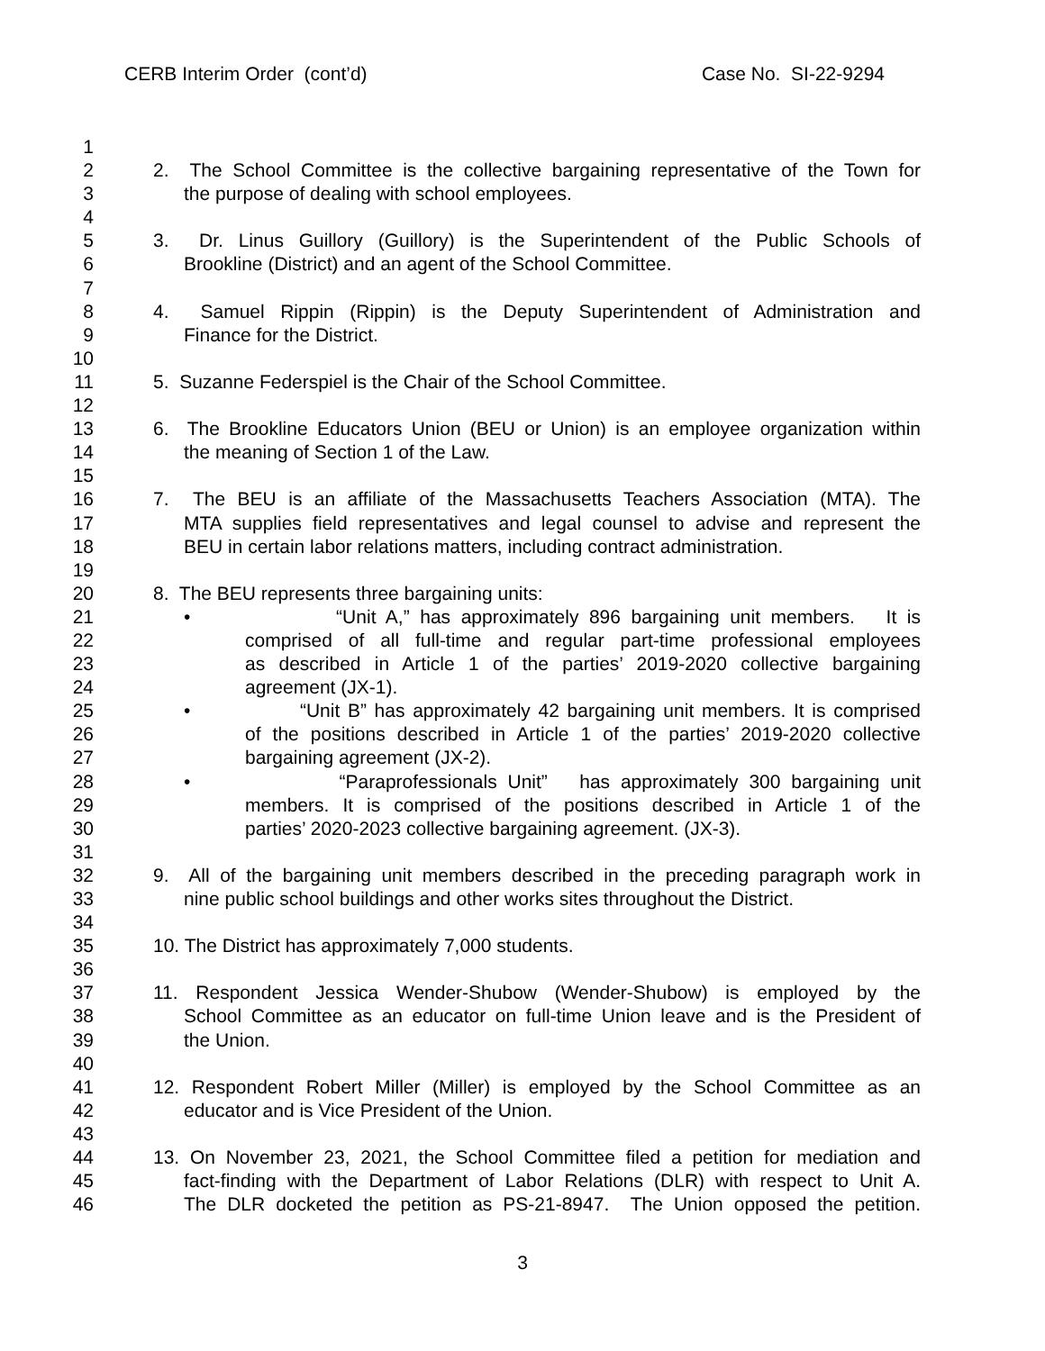CERB Interim Order (cont’d) Case No. SI-22-9294
1
2 2. The School Committee is the collective bargaining representative of the Town for
3 the purpose of dealing with school employees.
4
5 3. Dr. Linus Guillory (Guillory) is the Superintendent of the Public Schools of
6 Brookline (District) and an agent of the School Committee.
7
8 4. Samuel Rippin (Rippin) is the Deputy Superintendent of Administration and
9 Finance for the District.
10
11 5. Suzanne Federspiel is the Chair of the School Committee.
12
13 6. The Brookline Educators Union (BEU or Union) is an employee organization within
14 the meaning of Section 1 of the Law.
15
16 7. The BEU is an affiliate of the Massachusetts Teachers Association (MTA). The
17 MTA supplies field representatives and legal counsel to advise and represent the
18 BEU in certain labor relations matters, including contract administration.
19
20 8. The BEU represents three bargaining units:
21 • “Unit A,” has approximately 896 bargaining unit members. It is
22 comprised of all full-time and regular part-time professional employees
23 as described in Article 1 of the parties’ 2019-2020 collective bargaining
24 agreement (JX-1).
25 • “Unit B” has approximately 42 bargaining unit members. It is comprised
26 of the positions described in Article 1 of the parties’ 2019-2020 collective
27 bargaining agreement (JX-2).
28 • “Paraprofessionals Unit” has approximately 300 bargaining unit
29 members. It is comprised of the positions described in Article 1 of the
30 parties’ 2020-2023 collective bargaining agreement. (JX-3).
31
32 9. All of the bargaining unit members described in the preceding paragraph work in
33 nine public school buildings and other works sites throughout the District.
34
35 10. The District has approximately 7,000 students.
36
37 11. Respondent Jessica Wender-Shubow (Wender-Shubow) is employed by the
38 School Committee as an educator on full-time Union leave and is the President of
39 the Union.
40
41 12. Respondent Robert Miller (Miller) is employed by the School Committee as an
42 educator and is Vice President of the Union.
43
44 13. On November 23, 2021, the School Committee filed a petition for mediation and
45 fact-finding with the Department of Labor Relations (DLR) with respect to Unit A.
46 The DLR docketed the petition as PS-21-8947. The Union opposed the petition.
3